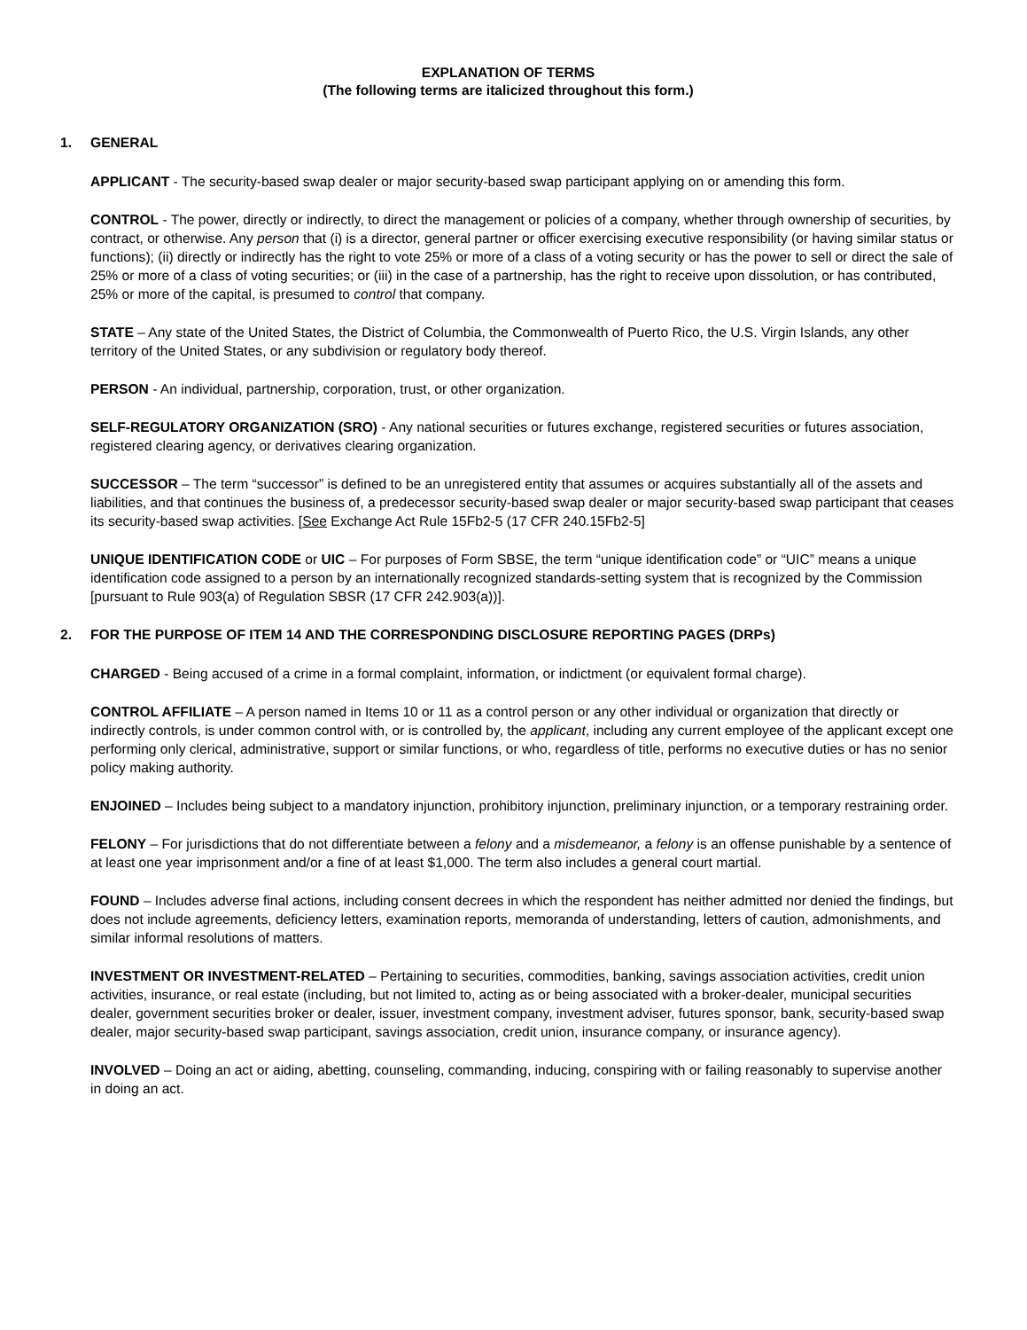EXPLANATION OF TERMS
(The following terms are italicized throughout this form.)
1. GENERAL
APPLICANT - The security-based swap dealer or major security-based swap participant applying on or amending this form.
CONTROL - The power, directly or indirectly, to direct the management or policies of a company, whether through ownership of securities, by contract, or otherwise. Any person that (i) is a director, general partner or officer exercising executive responsibility (or having similar status or functions); (ii) directly or indirectly has the right to vote 25% or more of a class of a voting security or has the power to sell or direct the sale of 25% or more of a class of voting securities; or (iii) in the case of a partnership, has the right to receive upon dissolution, or has contributed, 25% or more of the capital, is presumed to control that company.
STATE – Any state of the United States, the District of Columbia, the Commonwealth of Puerto Rico, the U.S. Virgin Islands, any other territory of the United States, or any subdivision or regulatory body thereof.
PERSON - An individual, partnership, corporation, trust, or other organization.
SELF-REGULATORY ORGANIZATION (SRO) - Any national securities or futures exchange, registered securities or futures association, registered clearing agency, or derivatives clearing organization.
SUCCESSOR – The term “successor” is defined to be an unregistered entity that assumes or acquires substantially all of the assets and liabilities, and that continues the business of, a predecessor security-based swap dealer or major security-based swap participant that ceases its security-based swap activities. [See Exchange Act Rule 15Fb2-5 (17 CFR 240.15Fb2-5]
UNIQUE IDENTIFICATION CODE or UIC – For purposes of Form SBSE, the term “unique identification code” or “UIC” means a unique identification code assigned to a person by an internationally recognized standards-setting system that is recognized by the Commission [pursuant to Rule 903(a) of Regulation SBSR (17 CFR 242.903(a))].
2. FOR THE PURPOSE OF ITEM 14 AND THE CORRESPONDING DISCLOSURE REPORTING PAGES (DRPs)
CHARGED - Being accused of a crime in a formal complaint, information, or indictment (or equivalent formal charge).
CONTROL AFFILIATE – A person named in Items 10 or 11 as a control person or any other individual or organization that directly or indirectly controls, is under common control with, or is controlled by, the applicant, including any current employee of the applicant except one performing only clerical, administrative, support or similar functions, or who, regardless of title, performs no executive duties or has no senior policy making authority.
ENJOINED – Includes being subject to a mandatory injunction, prohibitory injunction, preliminary injunction, or a temporary restraining order.
FELONY – For jurisdictions that do not differentiate between a felony and a misdemeanor, a felony is an offense punishable by a sentence of at least one year imprisonment and/or a fine of at least $1,000. The term also includes a general court martial.
FOUND – Includes adverse final actions, including consent decrees in which the respondent has neither admitted nor denied the findings, but does not include agreements, deficiency letters, examination reports, memoranda of understanding, letters of caution, admonishments, and similar informal resolutions of matters.
INVESTMENT OR INVESTMENT-RELATED – Pertaining to securities, commodities, banking, savings association activities, credit union activities, insurance, or real estate (including, but not limited to, acting as or being associated with a broker-dealer, municipal securities dealer, government securities broker or dealer, issuer, investment company, investment adviser, futures sponsor, bank, security-based swap dealer, major security-based swap participant, savings association, credit union, insurance company, or insurance agency).
INVOLVED – Doing an act or aiding, abetting, counseling, commanding, inducing, conspiring with or failing reasonably to supervise another in doing an act.